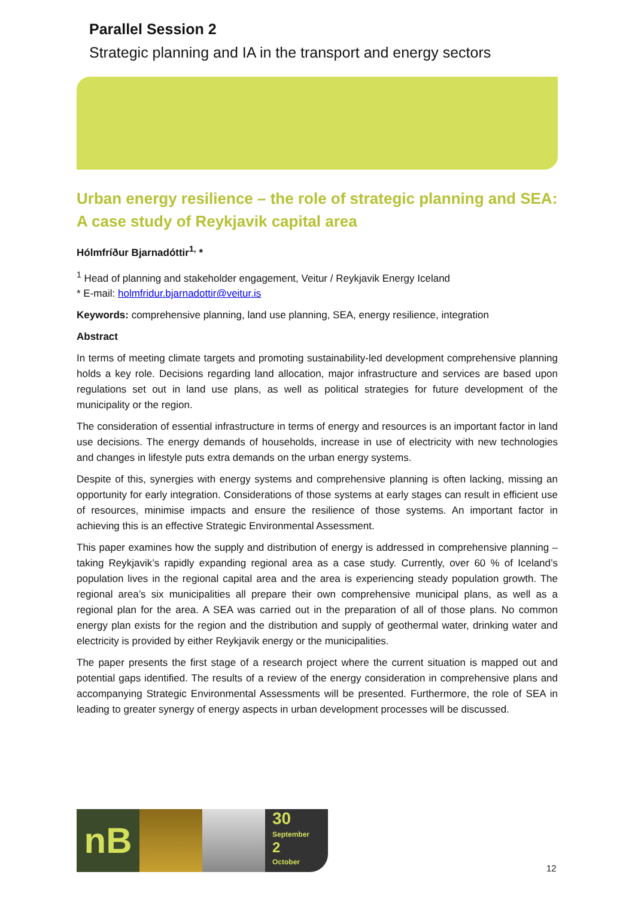Parallel Session 2
Strategic planning and IA in the transport and energy sectors
Urban energy resilience – the role of strategic planning and SEA: A case study of Reykjavik capital area
Hólmfríður Bjarnadóttir<sup>1,</sup> *
<sup>1</sup> Head of planning and stakeholder engagement, Veitur / Reykjavik Energy Iceland
* E-mail: holmfridur.bjarnadottir@veitur.is
Keywords: comprehensive planning, land use planning, SEA, energy resilience, integration
Abstract
In terms of meeting climate targets and promoting sustainability-led development comprehensive planning holds a key role. Decisions regarding land allocation, major infrastructure and services are based upon regulations set out in land use plans, as well as political strategies for future development of the municipality or the region.
The consideration of essential infrastructure in terms of energy and resources is an important factor in land use decisions. The energy demands of households, increase in use of electricity with new technologies and changes in lifestyle puts extra demands on the urban energy systems.
Despite of this, synergies with energy systems and comprehensive planning is often lacking, missing an opportunity for early integration. Considerations of those systems at early stages can result in efficient use of resources, minimise impacts and ensure the resilience of those systems. An important factor in achieving this is an effective Strategic Environmental Assessment.
This paper examines how the supply and distribution of energy is addressed in comprehensive planning – taking Reykjavik’s rapidly expanding regional area as a case study. Currently, over 60 % of Iceland’s population lives in the regional capital area and the area is experiencing steady population growth. The regional area’s six municipalities all prepare their own comprehensive municipal plans, as well as a regional plan for the area. A SEA was carried out in the preparation of all of those plans. No common energy plan exists for the region and the distribution and supply of geothermal water, drinking water and electricity is provided by either Reykjavik energy or the municipalities.
The paper presents the first stage of a research project where the current situation is mapped out and potential gaps identified. The results of a review of the energy consideration in comprehensive plans and accompanying Strategic Environmental Assessments will be presented. Furthermore, the role of SEA in leading to greater synergy of energy aspects in urban development processes will be discussed.
nB
30
September
2
October
12